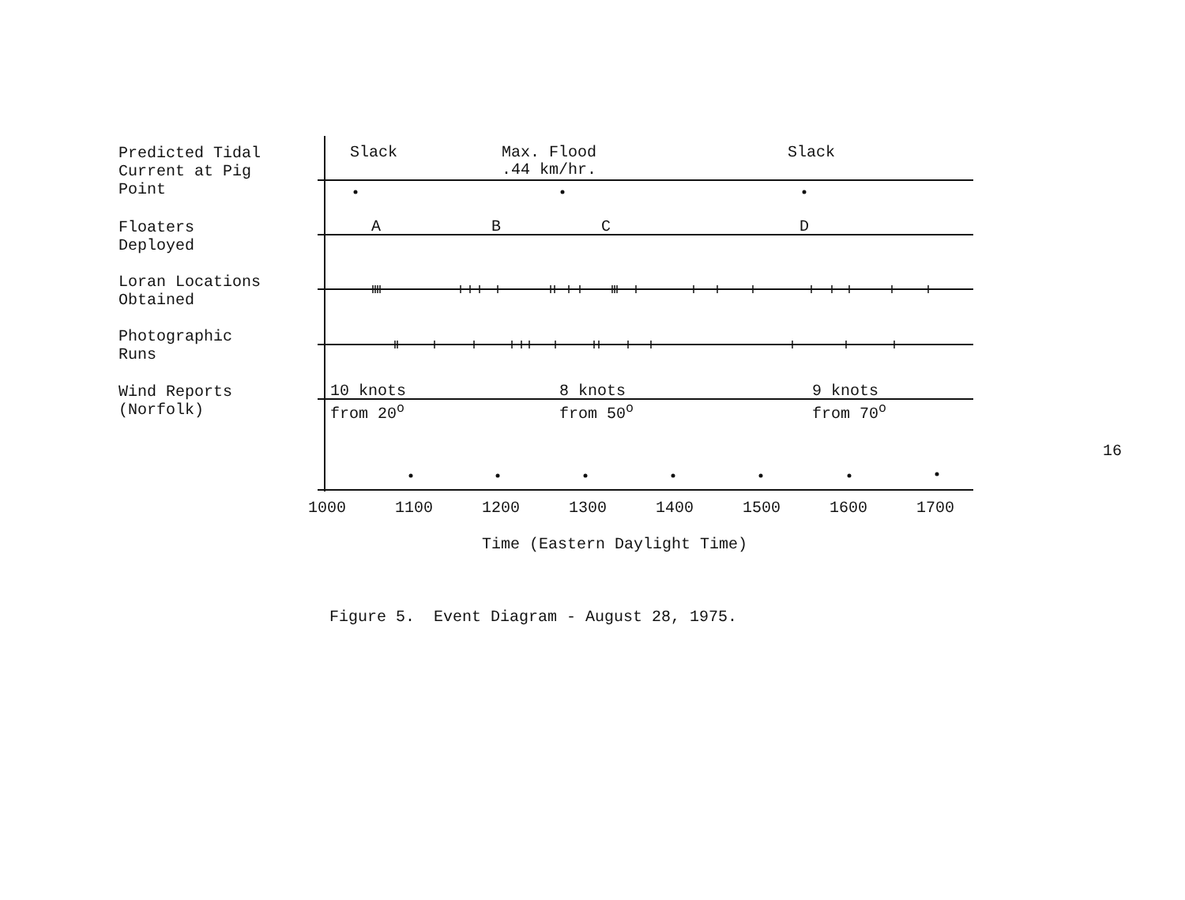Predicted Tidal
Current at Pig
Point
Floaters
Deployed
Loran Locations
Obtained
Photographic
Runs
Wind Reports
(Norfolk)
Slack
Max. Flood
.44 km/hr.
Slack
A B C D
10 knots
from 20<sup>o</sup>
8 knots
from 50<sup>o</sup>
9 knots
from 70<sup>o</sup>
1000 1100 1200 1300 1400 1500 1600 1700
Time (Eastern Daylight Time)
Figure 5. Event Diagram - August 28, 1975.
16